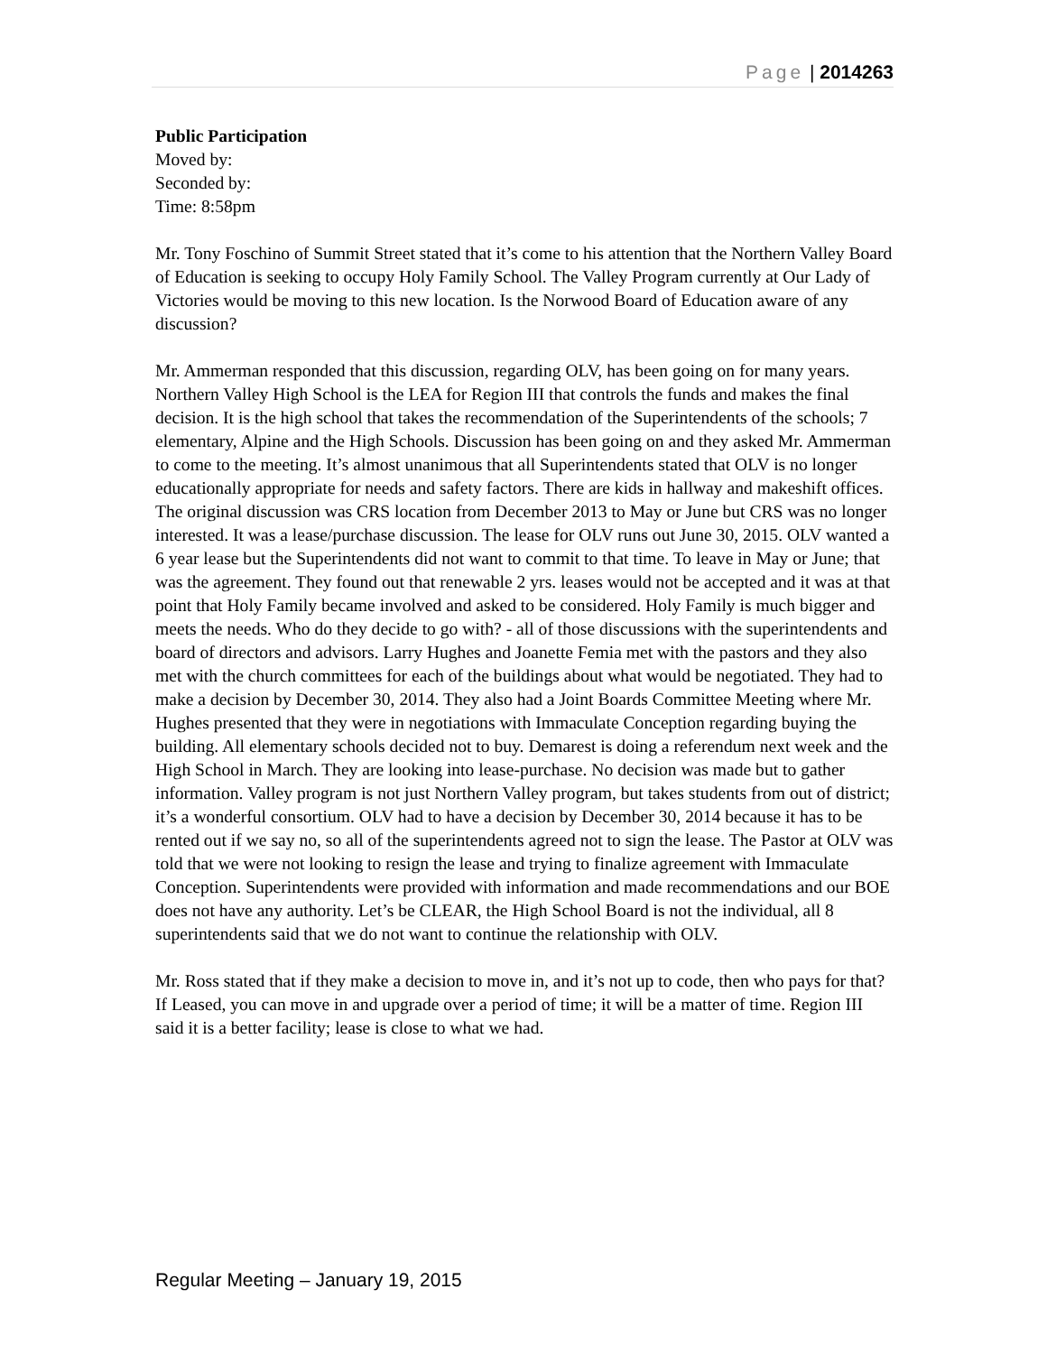Page | 2014263
Public Participation
Moved by:
Seconded by:
Time: 8:58pm
Mr. Tony Foschino of Summit Street stated that it’s come to his attention that the Northern Valley Board of Education is seeking to occupy Holy Family School. The Valley Program currently at Our Lady of Victories would be moving to this new location. Is the Norwood Board of Education aware of any discussion?
Mr. Ammerman responded that this discussion, regarding OLV, has been going on for many years. Northern Valley High School is the LEA for Region III that controls the funds and makes the final decision. It is the high school that takes the recommendation of the Superintendents of the schools; 7 elementary, Alpine and the High Schools. Discussion has been going on and they asked Mr. Ammerman to come to the meeting. It’s almost unanimous that all Superintendents stated that OLV is no longer educationally appropriate for needs and safety factors. There are kids in hallway and makeshift offices. The original discussion was CRS location from December 2013 to May or June but CRS was no longer interested. It was a lease/purchase discussion. The lease for OLV runs out June 30, 2015. OLV wanted a 6 year lease but the Superintendents did not want to commit to that time. To leave in May or June; that was the agreement. They found out that renewable 2 yrs. leases would not be accepted and it was at that point that Holy Family became involved and asked to be considered. Holy Family is much bigger and meets the needs. Who do they decide to go with? - all of those discussions with the superintendents and board of directors and advisors. Larry Hughes and Joanette Femia met with the pastors and they also met with the church committees for each of the buildings about what would be negotiated. They had to make a decision by December 30, 2014. They also had a Joint Boards Committee Meeting where Mr. Hughes presented that they were in negotiations with Immaculate Conception regarding buying the building. All elementary schools decided not to buy. Demarest is doing a referendum next week and the High School in March. They are looking into lease-purchase. No decision was made but to gather information. Valley program is not just Northern Valley program, but takes students from out of district; it’s a wonderful consortium. OLV had to have a decision by December 30, 2014 because it has to be rented out if we say no, so all of the superintendents agreed not to sign the lease. The Pastor at OLV was told that we were not looking to resign the lease and trying to finalize agreement with Immaculate Conception. Superintendents were provided with information and made recommendations and our BOE does not have any authority. Let’s be CLEAR, the High School Board is not the individual, all 8 superintendents said that we do not want to continue the relationship with OLV.
Mr. Ross stated that if they make a decision to move in, and it’s not up to code, then who pays for that? If Leased, you can move in and upgrade over a period of time; it will be a matter of time. Region III said it is a better facility; lease is close to what we had.
Regular Meeting – January 19, 2015